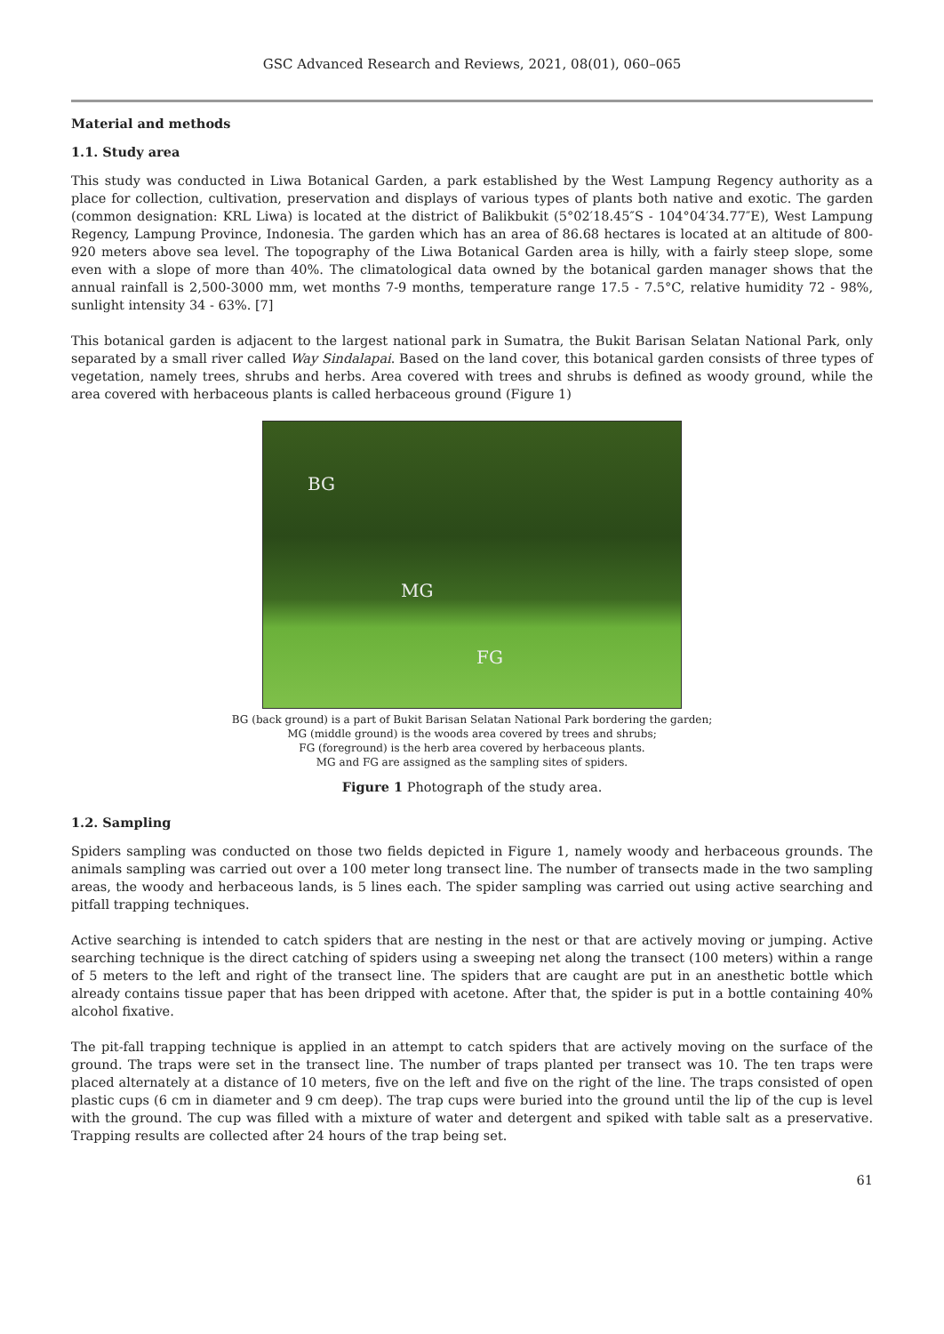GSC Advanced Research and Reviews, 2021, 08(01), 060–065
Material and methods
1.1. Study area
This study was conducted in Liwa Botanical Garden, a park established by the West Lampung Regency authority as a place for collection, cultivation, preservation and displays of various types of plants both native and exotic. The garden (common designation: KRL Liwa) is located at the district of Balikbukit (5°02′18.45″S - 104°04′34.77″E), West Lampung Regency, Lampung Province, Indonesia. The garden which has an area of 86.68 hectares is located at an altitude of 800-920 meters above sea level. The topography of the Liwa Botanical Garden area is hilly, with a fairly steep slope, some even with a slope of more than 40%. The climatological data owned by the botanical garden manager shows that the annual rainfall is 2,500-3000 mm, wet months 7-9 months, temperature range 17.5 - 7.5°C, relative humidity 72 - 98%, sunlight intensity 34 - 63%. [7]
This botanical garden is adjacent to the largest national park in Sumatra, the Bukit Barisan Selatan National Park, only separated by a small river called Way Sindalapai. Based on the land cover, this botanical garden consists of three types of vegetation, namely trees, shrubs and herbs. Area covered with trees and shrubs is defined as woody ground, while the area covered with herbaceous plants is called herbaceous ground (Figure 1)
BG
MG
FG
BG (back ground) is a part of Bukit Barisan Selatan National Park bordering the garden;
MG (middle ground) is the woods area covered by trees and shrubs;
FG (foreground) is the herb area covered by herbaceous plants.
MG and FG are assigned as the sampling sites of spiders.
Figure 1 Photograph of the study area.
1.2. Sampling
Spiders sampling was conducted on those two fields depicted in Figure 1, namely woody and herbaceous grounds. The animals sampling was carried out over a 100 meter long transect line. The number of transects made in the two sampling areas, the woody and herbaceous lands, is 5 lines each. The spider sampling was carried out using active searching and pitfall trapping techniques.
Active searching is intended to catch spiders that are nesting in the nest or that are actively moving or jumping. Active searching technique is the direct catching of spiders using a sweeping net along the transect (100 meters) within a range of 5 meters to the left and right of the transect line. The spiders that are caught are put in an anesthetic bottle which already contains tissue paper that has been dripped with acetone. After that, the spider is put in a bottle containing 40% alcohol fixative.
The pit-fall trapping technique is applied in an attempt to catch spiders that are actively moving on the surface of the ground. The traps were set in the transect line. The number of traps planted per transect was 10. The ten traps were placed alternately at a distance of 10 meters, five on the left and five on the right of the line. The traps consisted of open plastic cups (6 cm in diameter and 9 cm deep). The trap cups were buried into the ground until the lip of the cup is level with the ground. The cup was filled with a mixture of water and detergent and spiked with table salt as a preservative. Trapping results are collected after 24 hours of the trap being set.
61